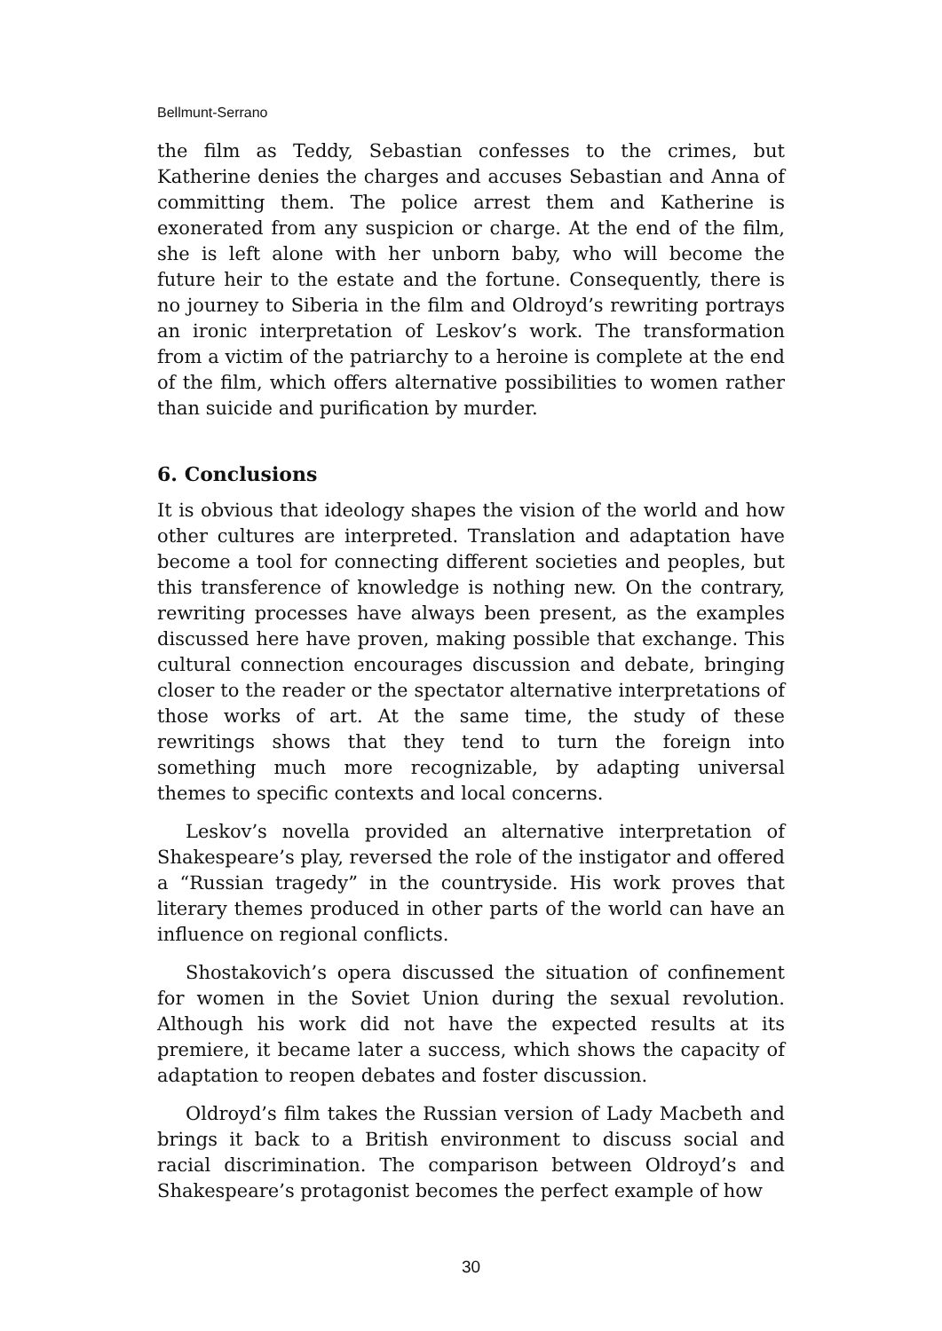Bellmunt-Serrano
the film as Teddy, Sebastian confesses to the crimes, but Katherine denies the charges and accuses Sebastian and Anna of committing them. The police arrest them and Katherine is exonerated from any suspicion or charge. At the end of the film, she is left alone with her unborn baby, who will become the future heir to the estate and the fortune. Consequently, there is no journey to Siberia in the film and Oldroyd’s rewriting portrays an ironic interpretation of Leskov’s work. The transformation from a victim of the patriarchy to a heroine is complete at the end of the film, which offers alternative possibilities to women rather than suicide and purification by murder.
6. Conclusions
It is obvious that ideology shapes the vision of the world and how other cultures are interpreted. Translation and adaptation have become a tool for connecting different societies and peoples, but this transference of knowledge is nothing new. On the contrary, rewriting processes have always been present, as the examples discussed here have proven, making possible that exchange. This cultural connection encourages discussion and debate, bringing closer to the reader or the spectator alternative interpretations of those works of art. At the same time, the study of these rewritings shows that they tend to turn the foreign into something much more recognizable, by adapting universal themes to specific contexts and local concerns.
Leskov’s novella provided an alternative interpretation of Shakespeare’s play, reversed the role of the instigator and offered a “Russian tragedy” in the countryside. His work proves that literary themes produced in other parts of the world can have an influence on regional conflicts.
Shostakovich’s opera discussed the situation of confinement for women in the Soviet Union during the sexual revolution. Although his work did not have the expected results at its premiere, it became later a success, which shows the capacity of adaptation to reopen debates and foster discussion.
Oldroyd’s film takes the Russian version of Lady Macbeth and brings it back to a British environment to discuss social and racial discrimination. The comparison between Oldroyd’s and Shakespeare’s protagonist becomes the perfect example of how
30